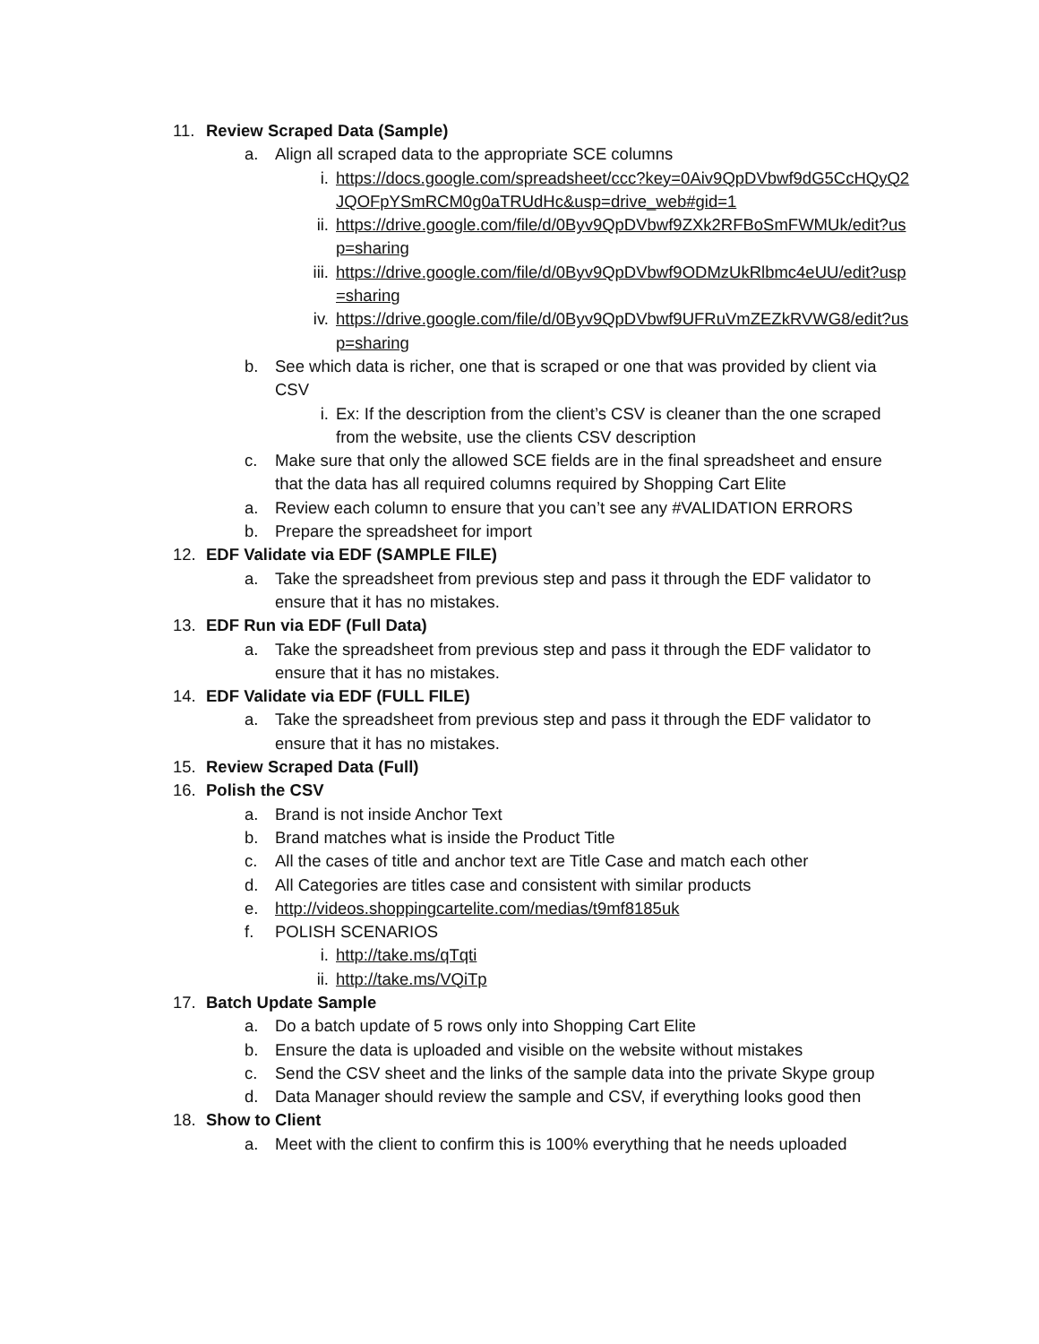11. Review Scraped Data (Sample)
a. Align all scraped data to the appropriate SCE columns
i. https://docs.google.com/spreadsheet/ccc?key=0Aiv9QpDVbwf9dG5CcHQyQ2JQOFpYSmRCM0g0aTRUdHc&usp=drive_web#gid=1
ii. https://drive.google.com/file/d/0Byv9QpDVbwf9ZXk2RFBoSmFWMUk/edit?usp=sharing
iii. https://drive.google.com/file/d/0Byv9QpDVbwf9ODMzUkRlbmc4eUU/edit?usp=sharing
iv. https://drive.google.com/file/d/0Byv9QpDVbwf9UFRuVmZEZkRVWG8/edit?usp=sharing
b. See which data is richer, one that is scraped or one that was provided by client via CSV
i. Ex: If the description from the client’s CSV is cleaner than the one scraped from the website, use the clients CSV description
c. Make sure that only the allowed SCE fields are in the final spreadsheet and ensure that the data has all required columns required by Shopping Cart Elite
a. Review each column to ensure that you can’t see any #VALIDATION ERRORS
b. Prepare the spreadsheet for import
12. EDF Validate via EDF (SAMPLE FILE)
a. Take the spreadsheet from previous step and pass it through the EDF validator to ensure that it has no mistakes.
13. EDF Run via EDF (Full Data)
a. Take the spreadsheet from previous step and pass it through the EDF validator to ensure that it has no mistakes.
14. EDF Validate via EDF (FULL FILE)
a. Take the spreadsheet from previous step and pass it through the EDF validator to ensure that it has no mistakes.
15. Review Scraped Data (Full)
16. Polish the CSV
a. Brand is not inside Anchor Text
b. Brand matches what is inside the Product Title
c. All the cases of title and anchor text are Title Case and match each other
d. All Categories are titles case and consistent with similar products
e. http://videos.shoppingcartelite.com/medias/t9mf8185uk
f. POLISH SCENARIOS
i. http://take.ms/qTqti
ii. http://take.ms/VQiTp
17. Batch Update Sample
a. Do a batch update of 5 rows only into Shopping Cart Elite
b. Ensure the data is uploaded and visible on the website without mistakes
c. Send the CSV sheet and the links of the sample data into the private Skype group
d. Data Manager should review the sample and CSV, if everything looks good then
18. Show to Client
a. Meet with the client to confirm this is 100% everything that he needs uploaded